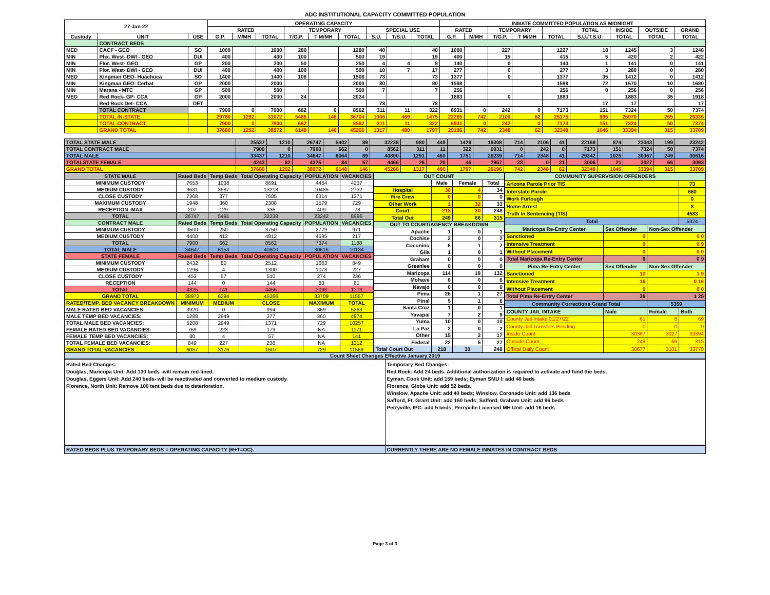ADC INSTITUTIONAL CAPACITY COMMITTED POPULATION
| 27-Jan-22 | | | OPERATING CAPACITY | | | | | | | | | INMATE COMMITTED POPULATION AS MIDNIGHT | | | | | | | | |
| --- | --- | --- | --- | --- | --- | --- | --- | --- | --- | --- | --- | --- | --- | --- | --- | --- | --- | --- | --- | --- |
| | | | RATED | | | TEMPORARY | | | SPECIAL USE | | | RATED | | TEMPORARY | | | TOTAL | INSIDE | OUTSIDE | GRAND |
| Custody | UNIT | USE | G.P. | M/MH | TOTAL | T/G.P. | T M/MH | TOTAL | S.U. | T/S.U. | TOTAL | G.P. | M/MH | T/G.P. | T M/MH | TOTAL | S.U./T.S.U. | TOTAL | TOTAL | TOTAL |
| | CONTRACT BEDS | | | | | | | | | | | | | | | | | | | |
| MED | CACF - GEO | SO | 1000 | | 1000 | 280 | | 1280 | 40 | | 40 | 1000 | | 227 | | 1227 | 18 | 1245 | 3 | 1248 |
| MIN | Phx. West- DWI - GEO | DUI | 400 | | 400 | 100 | | 500 | 19 | | 19 | 400 | | 15 | | 415 | 5 | 420 | 2 | 422 |
| MIN | Flor. West- GEO | GP | 200 | | 200 | 50 | | 250 | 4 | 4 | 8 | 140 | | 0 | | 140 | 1 | 141 | 0 | 141 |
| MIN | Flor. West- DWI - GEO | DUI | 400 | | 400 | 100 | | 500 | 10 | 7 | 17 | 277 | | 0 | | 277 | 3 | 280 | 0 | 280 |
| MED | Kingman GEO- Huachuca | SO | 1400 | | 1400 | 108 | | 1508 | 73 | | 73 | 1377 | | 0 | | 1377 | 35 | 1412 | 0 | 1412 |
| MIN | Kingman GEO- Cerbat | GP | 2000 | | 2000 | | | 2000 | 80 | | 80 | 1598 | | | | 1598 | 72 | 1670 | 10 | 1680 |
| MIN | Marana - MTC | GP | 500 | | 500 | | | 500 | 7 | | 7 | 256 | | | | 256 | 0 | 256 | 0 | 256 |
| MED | Red Rock- GP- CCA | GP | 2000 | | 2000 | 24 | | 2024 | | | | 1883 | | 0 | | 1883 | | 1883 | 35 | 1918 |
| | Red Rock Det- CCA | DET | | | | | | | 78 | | 78 | | | | | | 17 | 17 | | 17 |
| | TOTAL CONTRACT | | 7900 | 0 | 7900 | 662 | 0 | 8562 | 311 | 11 | 322 | 6931 | 0 | 242 | 0 | 7173 | 151 | 7324 | 50 | 7374 |
| | TOTAL IN-STATE | | 29780 | 1292 | 31072 | 5486 | 146 | 36704 | 1006 | 469 | 1475 | 22265 | 742 | 2106 | 62 | 25175 | 895 | 26070 | 265 | 26335 |
| | TOTAL CONTRACT | | 7900 | 0 | 7900 | 662 | | 8562 | 311 | 11 | 322 | 6931 | 0 | 242 | 0 | 7173 | 151 | 7324 | 50 | 7374 |
| | GRAND TOTAL | | 37680 | 1292 | 38972 | 6148 | 146 | 45266 | 1317 | 480 | 1797 | 29196 | 742 | 2348 | 62 | 32348 | 1046 | 33394 | 315 | 33709 |
| TOTAL STATE MALE | 25537 | 1210 | 26747 | 5402 | 89 | 32238 | 980 | 449 | 1429 | 19308 | 714 | 2106 | 41 | 22169 | 874 | 23043 | 199 | 23242 |
| TOTAL CONTRACT MALE | 7900 | 0 | 7900 | 662 | 0 | 8562 | 311 | 11 | 322 | 6931 | 0 | 242 | 0 | 7173 | 151 | 7324 | 50 | 7374 |
| TOTAL MALE | 33437 | 1210 | 34647 | 6064 | 89 | 40800 | 1291 | 460 | 1751 | 26239 | 714 | 2348 | 41 | 29342 | 1025 | 30367 | 249 | 30616 |
| TOTALSTATE FEMALE | 4243 | 82 | 4325 | 84 | 57 | 4466 | 26 | 20 | 46 | 2957 | 28 | 0 | 21 | 3006 | 21 | 3027 | 66 | 3093 |
| GRAND TOTAL | 37680 | 1292 | 38972 | 6148 | 146 | 45266 | 1317 | 480 | 1797 | 29196 | 742 | 2348 | 62 | 32348 | 1046 | 33394 | 315 | 33709 |
| STATE MALE | Rated Beds | Temp Beds | Total Operating Capacity | POPULATION | VACANCIES |
| MINIMUM CUSTODY | 7653 | 1038 | 8691 | 4454 | 4237 |
| MEDIUM CUSTODY | 9631 | 3587 | 13218 | 10486 | 2732 |
| CLOSE CUSTODY | 7308 | 377 | 7685 | 6314 | 1371 |
| MAXIMUM CUSTODY | 1948 | 360 | 2308 | 1579 | 729 |
| RECEPTION -MAX | 207 | 129 | 336 | 409 | -73 |
| TOTAL | 26747 | 5491 | 32238 | 23242 | 8996 |
| CONTRACT MALE | Rated Beds | Temp Beds | Total Operating Capacity | POPULATION | VACANCIES |
| MINIMUM CUSTODY | 3500 | 250 | 3750 | 2779 | 971 |
| MEDIUM CUSTODY | 4400 | 412 | 4812 | 4595 | 217 |
| TOTAL | 7900 | 662 | 8562 | 7374 | 1188 |
| TOTAL MALE | 34647 | 6153 | 40800 | 30616 | 10184 |
| STATE FEMALE | Rated Beds | Temp Beds | Total Operating Capacity | POPULATION | VACANCIES |
| MINIMUM CUSTODY | 2432 | 80 | 2512 | 1663 | 849 |
| MEDIUM CUSTODY | 1296 | 4 | 1300 | 1073 | 227 |
| CLOSE CUSTODY | 453 | 57 | 510 | 274 | 236 |
| RECEPTION | 144 | 0 | 144 | 83 | 61 |
| TOTAL | 4325 | 141 | 4466 | 3093 | 1373 |
| GRAND TOTAL | 38972 | 6294 | 45266 | 33709 | 11557 |
| RATED/TEMP. BED VACANCY BREAKDOWN | MINIMUM | MEDIUM | CLOSE | MAXIMUM | TOTAL |
| MALE RATED BED VACANCIES: | 3920 | 0 | 994 | 369 | 5283 |
| MALE TEMP BED VACANCIES: | 1288 | 2949 | 377 | 360 | 4974 |
| TOTAL MALE BED VACANCIES: | 5208 | 2949 | 1371 | 729 | 10257 |
| FEMALE RATED BED VACANCIES: | 769 | 223 | 179 | NA | 1171 |
| FEMALE TEMP BED VACANCIES: | 80 | 4 | 57 | NA | 141 |
| TOTAL FEMALE BED VACANCIES: | 849 | 227 | 236 | NA | 1312 |
| GRAND TOTAL VACANCIES | 6057 | 3176 | 1607 | 729 | 11569 |
| OUT COUNT | | | |
| | Male | Female | Total |
| Hospital | 30 | 4 | 34 |
| Fire Crew | 0 | 0 | 0 |
| Other Work | 1 | 32 | 33 |
| Court | 218 | 30 | 248 |
| Total Out | 249 | 66 | 315 |
| OUT TO COURT/AGENCY BREAKDOWN | | | |
| Apache | 1 | 0 | 1 |
| Cochise | 2 | 0 | 2 |
| Coconino | 6 | 1 | 7 |
| Gila | 1 | 0 | 1 |
| Graham | 0 | 0 | 0 |
| Greenlee | 0 | 0 | 0 |
| Maricopa | 114 | 18 | 132 |
| Mohave | 6 | 0 | 6 |
| Navajo | 0 | 0 | 0 |
| Pima | 26 | 1 | 27 |
| Pinal | 5 | 1 | 6 |
| Santa Cruz | 1 | 0 | 1 |
| Yavapai | 7 | 2 | 9 |
| Yuma | 10 | 0 | 10 |
| La Paz | 2 | 0 | 2 |
| Other | 15 | 2 | 17 |
| Federal | 22 | 5 | 27 |
| Total Court Out | 218 | 30 | 248 |
| COMMUNITY SUPERVISION OFFENDERS | | | |
| Arizona Parole Prior TIS | | | 73 |
| Interstate Parole | | | 660 |
| Work Furlough | | | 0 |
| Home Arrest | | | 8 |
| Truth In Sentencing (TIS) | | | 4583 |
| Total | | | 5324 |
| Maricopa Re-Entry Center | Sex Offender | Non-Sex Offender | |
| Sanctioned | 0 | 0 0 | |
| Intensive Treatment | 9 | 0 9 | |
| Without Placement | 0 | 0 0 | |
| Total Maricopa Re-Entry Center | 9 | 0 9 | |
| Pima Re-Entry Center | Sex Offender | Non-Sex Offender | |
| Sanctioned | 10 | 1 9 | |
| Intensive Treatment | 16 | 0 16 | |
| Without Placement | 0 | 0 0 | |
| Total Pima Re-Entry Center | 26 | 1 25 | |
| Community Corrections Grand Total | | 5359 | |
| COUNTY JAIL INTAKE | Male | Female | Both |
| County Jail Intake 01/27/22 | 61 | 8 | 69 |
| County Jail Transfers Pending | 0 | 0 | 0 |
| Inside Count | 30367 | 3027 | 33394 |
| Outside Count | 249 | 66 | 315 |
| Offical Daily Count | 30677 | 3101 | 33778 |
Count Sheet Changes Effective January 2019
Rated Bed Changes:
Douglas, Maricopa Unit: Add 130 beds -will remain red-lined.
Douglas, Eggers Unit: Add 240 beds- will be reactivated and converted to medium custody.
Florence, North Unit: Remove 100 tent beds due to deterioration.
Temporary Bed Changes:
Red Rock: Add 24 beds. Additional authorization is required to activate and fund the beds.
Eyman, Cook Unit: add 159 beds; Eyman SMU I: add 48 beds
Florence, Globe Unit: add 52 beds.
Winslow, Apache Unit: add 40 beds; Winslow, Coronado Unit: add 136 beds
Safford, Ft. Grant Unit: add 160 beds; Safford, Graham Unit: add 96 beds
Perryville, IPC: add 5 beds; Perryville Licensed MH Unit: add 16 beds
RATED BEDS PLUS TEMPORARY BEDS = OPERATING CAPACITY (R+T=OC).
CURRENTLY THERE ARE NO FEMALE INMATES IN CONTRACT BEDS
Page 3 of 3